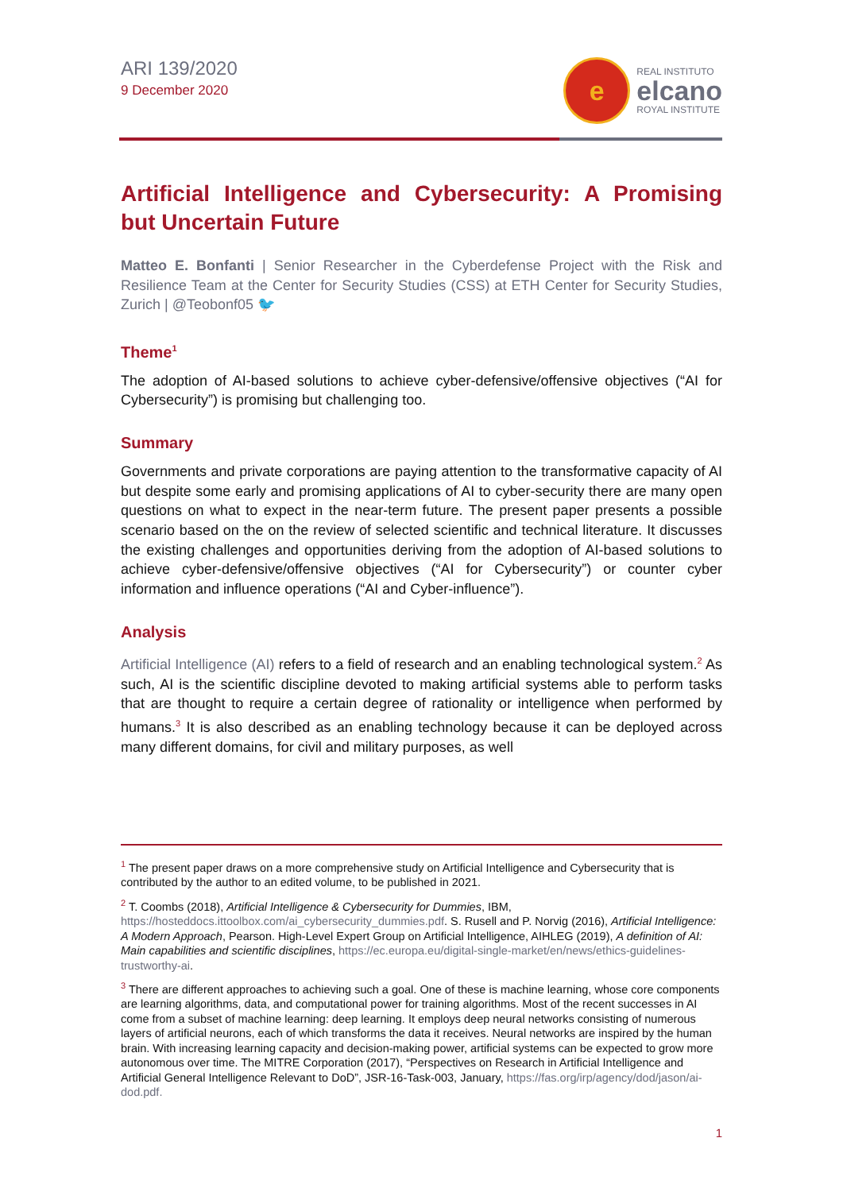ARI 139/2020
9 December 2020
e
REAL INSTITUTO
elcano
ROYAL INSTITUTE
Artificial Intelligence and Cybersecurity: A Promising but Uncertain Future
Matteo E. Bonfanti | Senior Researcher in the Cyberdefense Project with the Risk and Resilience Team at the Center for Security Studies (CSS) at ETH Center for Security Studies, Zurich | @Teobonf05 🐦
Theme<sup>1</sup>
The adoption of AI-based solutions to achieve cyber-defensive/offensive objectives (“AI for Cybersecurity”) is promising but challenging too.
Summary
Governments and private corporations are paying attention to the transformative capacity of AI but despite some early and promising applications of AI to cyber-security there are many open questions on what to expect in the near-term future. The present paper presents a possible scenario based on the on the review of selected scientific and technical literature. It discusses the existing challenges and opportunities deriving from the adoption of AI-based solutions to achieve cyber-defensive/offensive objectives (“AI for Cybersecurity”) or counter cyber information and influence operations (“AI and Cyber-influence”).
Analysis
Artificial Intelligence (AI) refers to a field of research and an enabling technological system.<sup>2</sup> As such, AI is the scientific discipline devoted to making artificial systems able to perform tasks that are thought to require a certain degree of rationality or intelligence when performed by humans.<sup>3</sup> It is also described as an enabling technology because it can be deployed across many different domains, for civil and military purposes, as well
<sup>1</sup> The present paper draws on a more comprehensive study on Artificial Intelligence and Cybersecurity that is contributed by the author to an edited volume, to be published in 2021.
<sup>2</sup> T. Coombs (2018), Artificial Intelligence & Cybersecurity for Dummies, IBM, https://hosteddocs.ittoolbox.com/ai_cybersecurity_dummies.pdf. S. Rusell and P. Norvig (2016), Artificial Intelligence: A Modern Approach, Pearson. High-Level Expert Group on Artificial Intelligence, AIHLEG (2019), A definition of AI: Main capabilities and scientific disciplines, https://ec.europa.eu/digital-single-market/en/news/ethics-guidelines-trustworthy-ai.
<sup>3</sup> There are different approaches to achieving such a goal. One of these is machine learning, whose core components are learning algorithms, data, and computational power for training algorithms. Most of the recent successes in AI come from a subset of machine learning: deep learning. It employs deep neural networks consisting of numerous layers of artificial neurons, each of which transforms the data it receives. Neural networks are inspired by the human brain. With increasing learning capacity and decision-making power, artificial systems can be expected to grow more autonomous over time. The MITRE Corporation (2017), “Perspectives on Research in Artificial Intelligence and Artificial General Intelligence Relevant to DoD”, JSR-16-Task-003, January, https://fas.org/irp/agency/dod/jason/ai-dod.pdf.
1